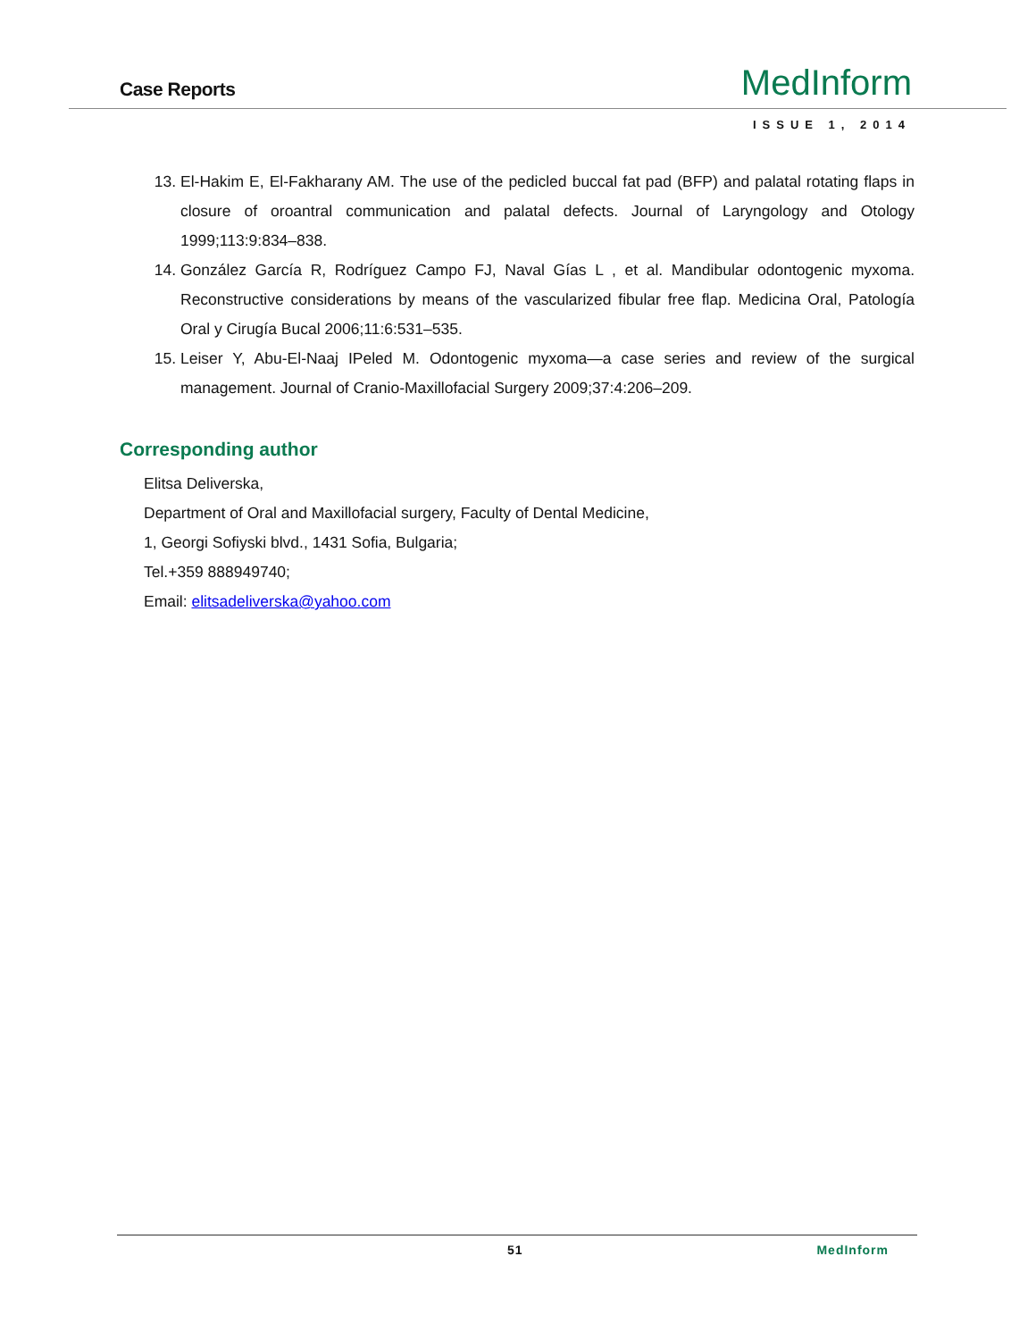Case Reports MedInform
ISSUE 1, 2014
13. El-Hakim E, El-Fakharany AM. The use of the pedicled buccal fat pad (BFP) and palatal rotating flaps in closure of oroantral communication and palatal defects. Journal of Laryngology and Otology 1999;113:9:834–838.
14. González García R, Rodríguez Campo FJ, Naval Gías L , et al. Mandibular odontogenic myxoma. Reconstructive considerations by means of the vascularized fibular free flap. Medicina Oral, Patología Oral y Cirugía Bucal 2006;11:6:531–535.
15. Leiser Y, Abu-El-Naaj IPeled M. Odontogenic myxoma—a case series and review of the surgical management. Journal of Cranio-Maxillofacial Surgery 2009;37:4:206–209.
Corresponding author
Elitsa Deliverska,
Department of Oral and Maxillofacial surgery, Faculty of Dental Medicine,
1, Georgi Sofiyski blvd., 1431 Sofia, Bulgaria;
Tel.+359 888949740;
Email: elitsadeliverska@yahoo.com
51 MedInform